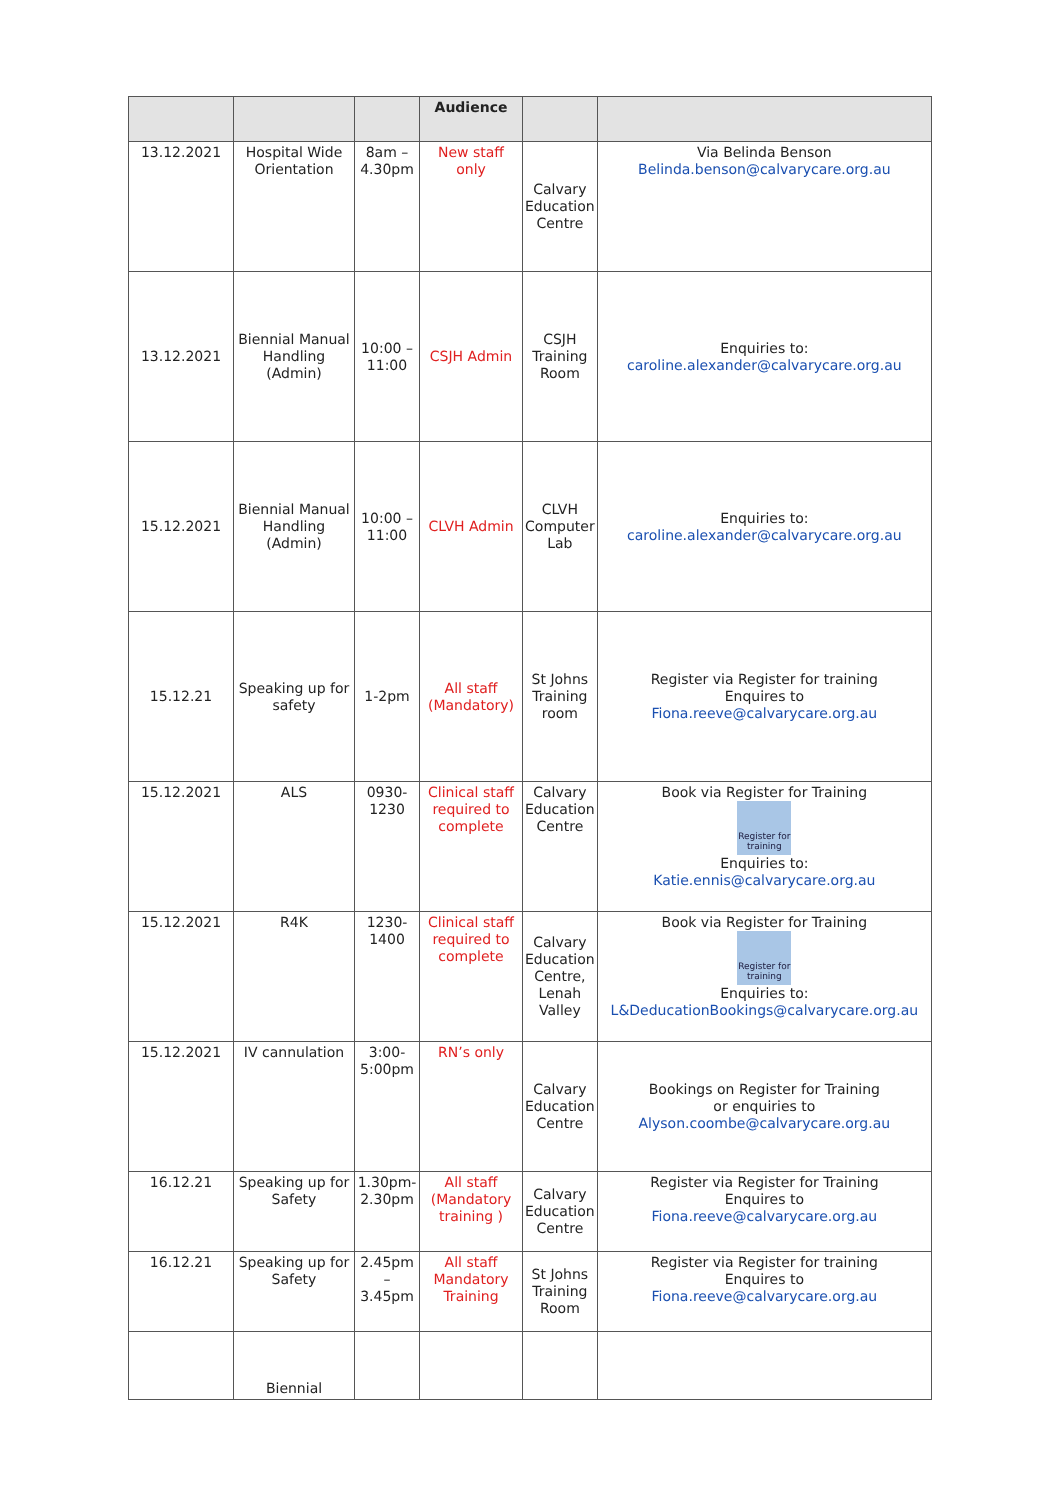| | | | Audience | | |
| --- | --- | --- | --- | --- | --- |
| 13.12.2021 | Hospital Wide Orientation | 8am – 4.30pm | New staff only | Calvary Education Centre | Via Belinda Benson Belinda.benson@calvarycare.org.au |
| 13.12.2021 | Biennial Manual Handling (Admin) | 10:00 – 11:00 | CSJH Admin | CSJH Training Room | Enquiries to: caroline.alexander@calvarycare.org.au |
| 15.12.2021 | Biennial Manual Handling (Admin) | 10:00 – 11:00 | CLVH Admin | CLVH Computer Lab | Enquiries to: caroline.alexander@calvarycare.org.au |
| 15.12.21 | Speaking up for safety | 1-2pm | All staff (Mandatory) | St Johns Training room | Register via Register for training Enquires to Fiona.reeve@calvarycare.org.au |
| 15.12.2021 | ALS | 0930-1230 | Clinical staff required to complete | Calvary Education Centre | Book via Register for Training Register for training Enquiries to: Katie.ennis@calvarycare.org.au |
| 15.12.2021 | R4K | 1230-1400 | Clinical staff required to complete | Calvary Education Centre, Lenah Valley | Book via Register for Training Register for training Enquiries to: L&DeducationBookings@calvarycare.org.au |
| 15.12.2021 | IV cannulation | 3:00-5:00pm | RN’s only | Calvary Education Centre | Bookings on Register for Training or enquiries to Alyson.coombe@calvarycare.org.au |
| 16.12.21 | Speaking up for Safety | 1.30pm-2.30pm | All staff (Mandatory training ) | Calvary Education Centre | Register via Register for Training Enquires to Fiona.reeve@calvarycare.org.au |
| 16.12.21 | Speaking up for Safety | 2.45pm – 3.45pm | All staff Mandatory Training | St Johns Training Room | Register via Register for training Enquires to Fiona.reeve@calvarycare.org.au |
| | Biennial | | | | |